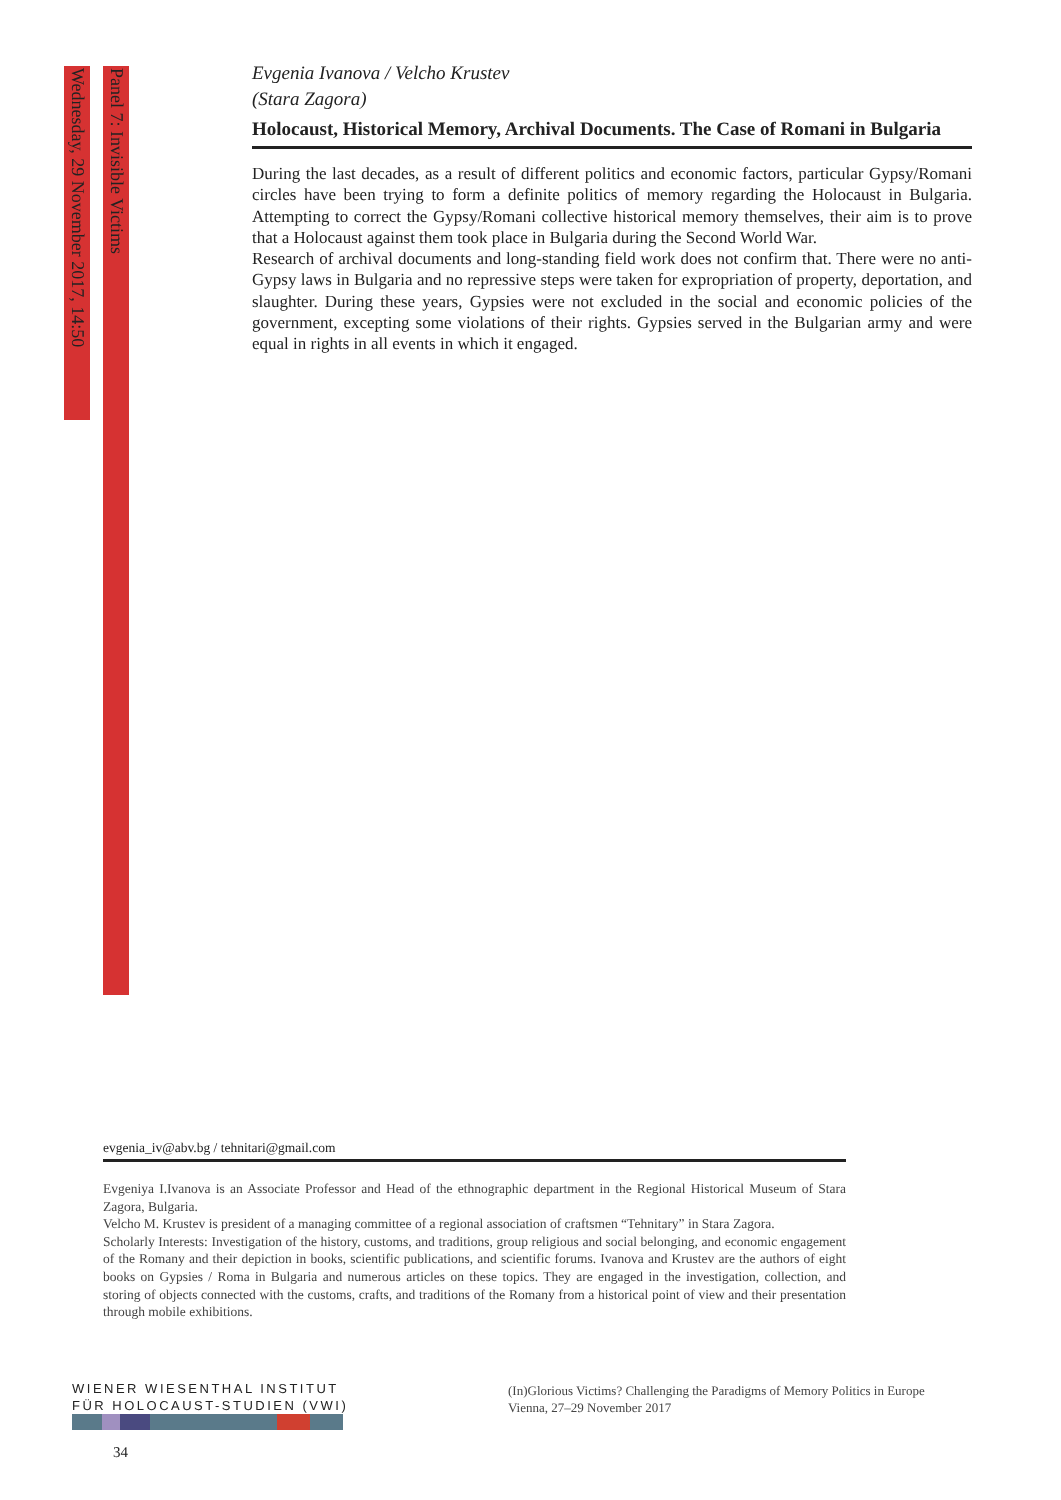Wednesday, 29 November 2017, 14:50
Panel 7: Invisible Victims
Evgenia Ivanova / Velcho Krustev
(Stara Zagora)
Holocaust, Historical Memory, Archival Documents. The Case of Romani in Bulgaria
During the last decades, as a result of different politics and economic factors, particular Gypsy/Romani circles have been trying to form a definite politics of memory regarding the Holocaust in Bulgaria. Attempting to correct the Gypsy/Romani collective historical memory themselves, their aim is to prove that a Holocaust against them took place in Bulgaria during the Second World War.
Research of archival documents and long-standing field work does not confirm that. There were no anti-Gypsy laws in Bulgaria and no repressive steps were taken for expropriation of property, deportation, and slaughter. During these years, Gypsies were not excluded in the social and economic policies of the government, excepting some violations of their rights. Gypsies served in the Bulgarian army and were equal in rights in all events in which it engaged.
evgenia_iv@abv.bg / tehnitari@gmail.com
Evgeniya I.Ivanova is an Associate Professor and Head of the ethnographic department in the Regional Historical Museum of Stara Zagora, Bulgaria.
Velcho M. Krustev is president of a managing committee of a regional association of craftsmen “Tehnitary” in Stara Zagora.
Scholarly Interests: Investigation of the history, customs, and traditions, group religious and social belonging, and economic engagement of the Romany and their depiction in books, scientific publications, and scientific forums. Ivanova and Krustev are the authors of eight books on Gypsies / Roma in Bulgaria and numerous articles on these topics. They are engaged in the investigation, collection, and storing of objects connected with the customs, crafts, and traditions of the Romany from a historical point of view and their presentation through mobile exhibitions.
WIENER WIESENTHAL INSTITUT
FÜR HOLOCAUST-STUDIEN (VWI)
(In)Glorious Victims? Challenging the Paradigms of Memory Politics in Europe
Vienna, 27–29 November 2017
34